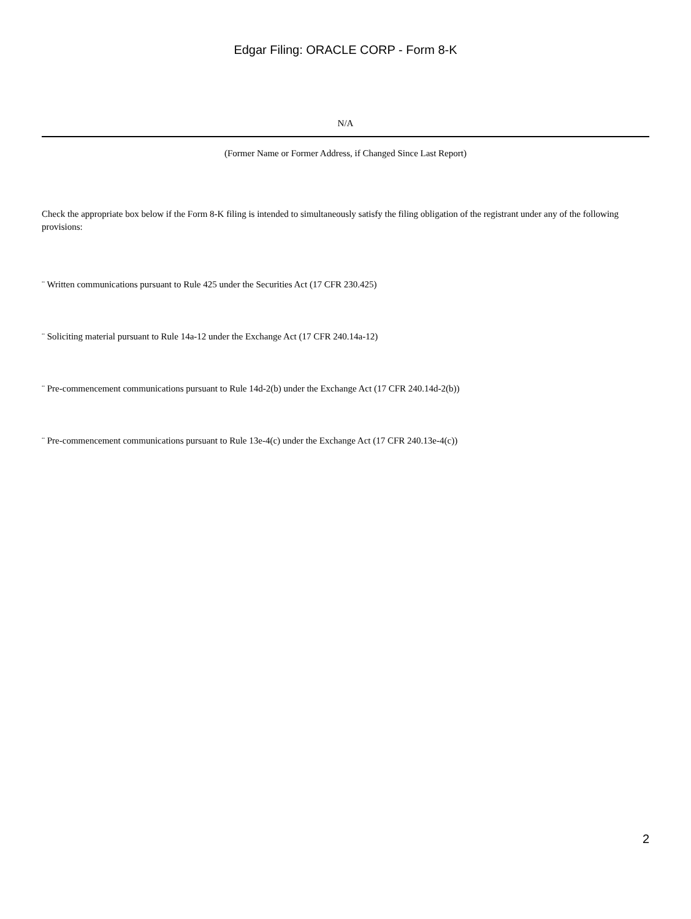Edgar Filing: ORACLE CORP - Form 8-K
N/A
(Former Name or Former Address, if Changed Since Last Report)
Check the appropriate box below if the Form 8-K filing is intended to simultaneously satisfy the filing obligation of the registrant under any of the following provisions:
¨ Written communications pursuant to Rule 425 under the Securities Act (17 CFR 230.425)
¨ Soliciting material pursuant to Rule 14a-12 under the Exchange Act (17 CFR 240.14a-12)
¨ Pre-commencement communications pursuant to Rule 14d-2(b) under the Exchange Act (17 CFR 240.14d-2(b))
¨ Pre-commencement communications pursuant to Rule 13e-4(c) under the Exchange Act (17 CFR 240.13e-4(c))
2